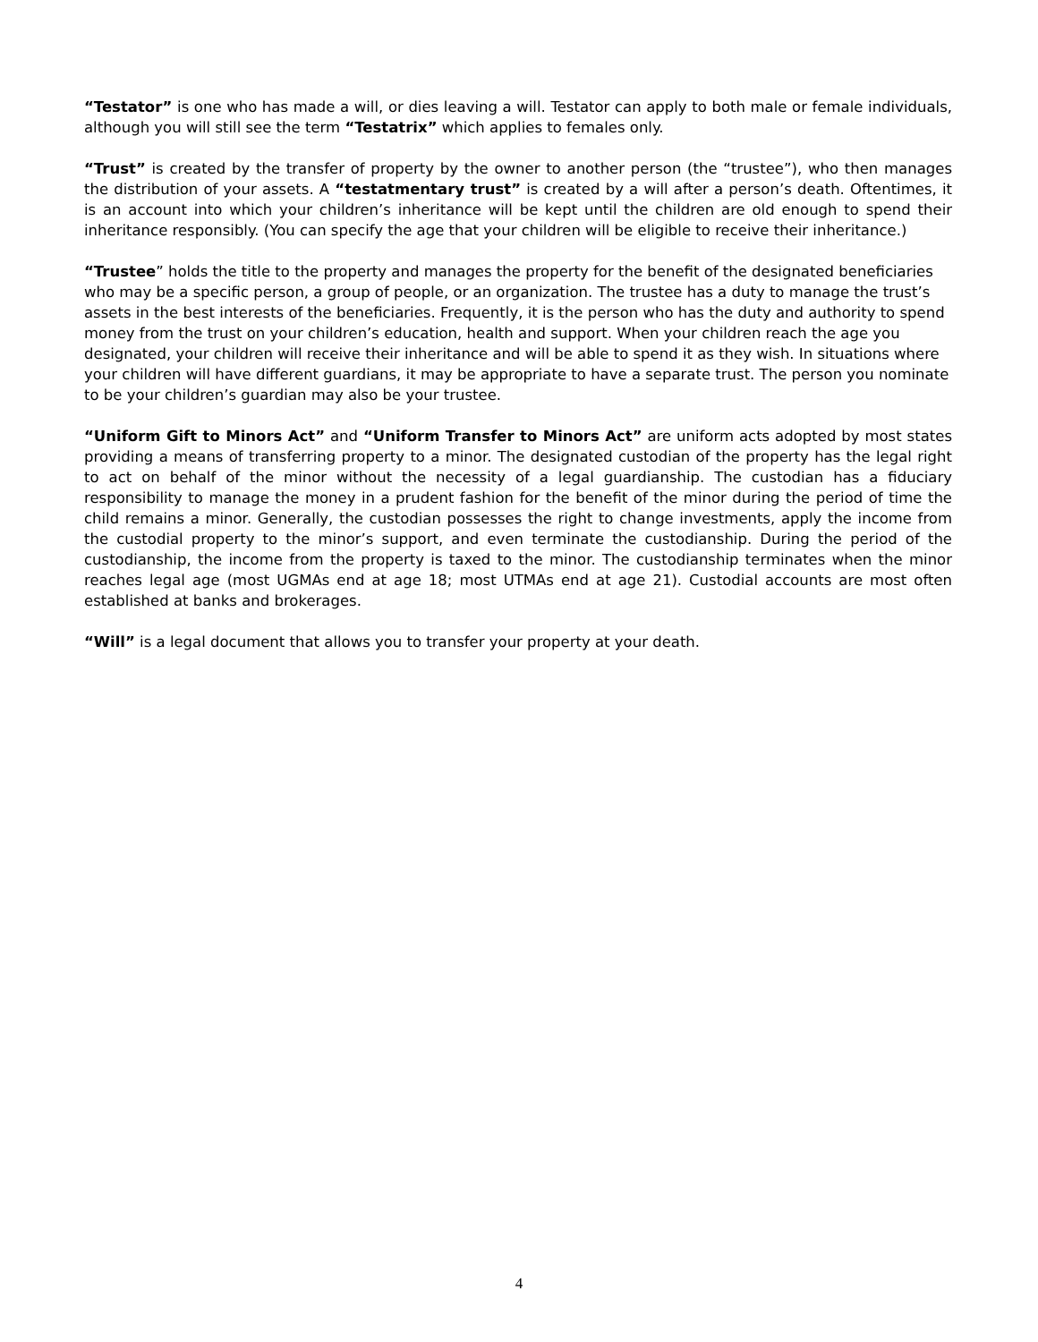“Testator” is one who has made a will, or dies leaving a will. Testator can apply to both male or female individuals, although you will still see the term “Testatrix” which applies to females only.
“Trust” is created by the transfer of property by the owner to another person (the “trustee”), who then manages the distribution of your assets. A “testatmentary trust” is created by a will after a person’s death. Oftentimes, it is an account into which your children’s inheritance will be kept until the children are old enough to spend their inheritance responsibly. (You can specify the age that your children will be eligible to receive their inheritance.)
“Trustee” holds the title to the property and manages the property for the benefit of the designated beneficiaries who may be a specific person, a group of people, or an organization. The trustee has a duty to manage the trust’s assets in the best interests of the beneficiaries. Frequently, it is the person who has the duty and authority to spend money from the trust on your children’s education, health and support. When your children reach the age you designated, your children will receive their inheritance and will be able to spend it as they wish. In situations where your children will have different guardians, it may be appropriate to have a separate trust. The person you nominate to be your children’s guardian may also be your trustee.
“Uniform Gift to Minors Act” and “Uniform Transfer to Minors Act” are uniform acts adopted by most states providing a means of transferring property to a minor. The designated custodian of the property has the legal right to act on behalf of the minor without the necessity of a legal guardianship. The custodian has a fiduciary responsibility to manage the money in a prudent fashion for the benefit of the minor during the period of time the child remains a minor. Generally, the custodian possesses the right to change investments, apply the income from the custodial property to the minor’s support, and even terminate the custodianship. During the period of the custodianship, the income from the property is taxed to the minor. The custodianship terminates when the minor reaches legal age (most UGMAs end at age 18; most UTMAs end at age 21). Custodial accounts are most often established at banks and brokerages.
“Will” is a legal document that allows you to transfer your property at your death.
4